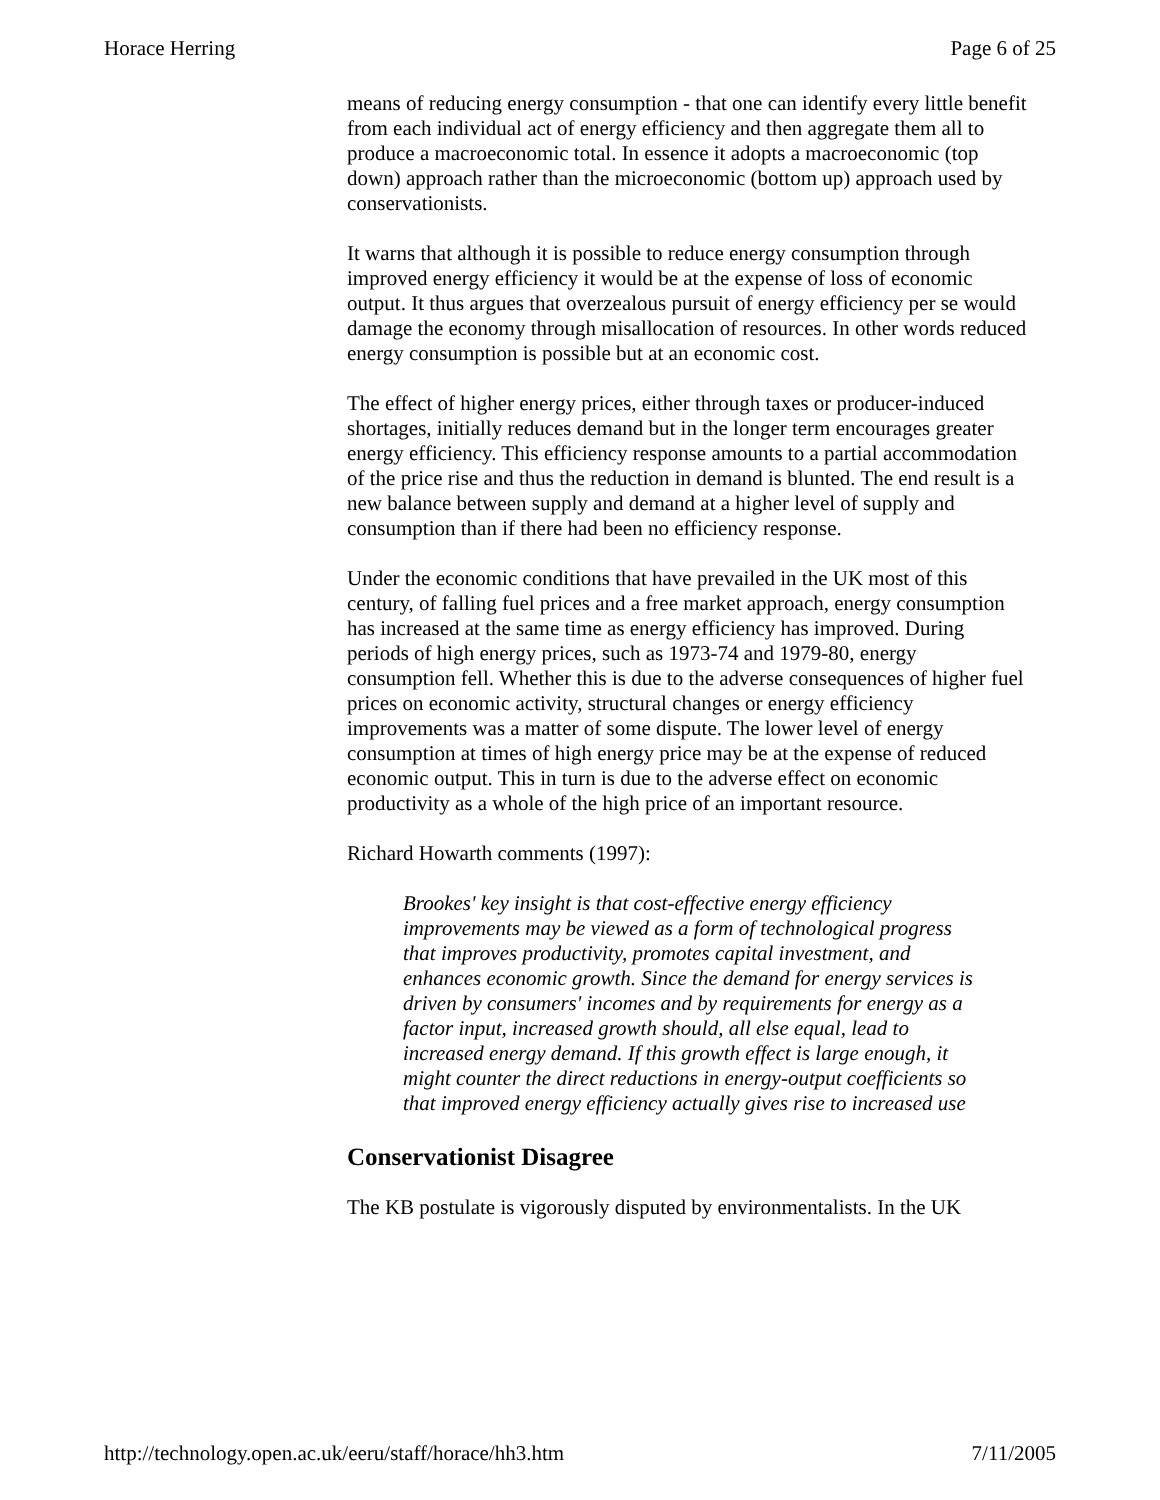Horace Herring Page 6 of 25
means of reducing energy consumption - that one can identify every little benefit from each individual act of energy efficiency and then aggregate them all to produce a macroeconomic total. In essence it adopts a macroeconomic (top down) approach rather than the microeconomic (bottom up) approach used by conservationists.
It warns that although it is possible to reduce energy consumption through improved energy efficiency it would be at the expense of loss of economic output. It thus argues that overzealous pursuit of energy efficiency per se would damage the economy through misallocation of resources. In other words reduced energy consumption is possible but at an economic cost.
The effect of higher energy prices, either through taxes or producer-induced shortages, initially reduces demand but in the longer term encourages greater energy efficiency. This efficiency response amounts to a partial accommodation of the price rise and thus the reduction in demand is blunted. The end result is a new balance between supply and demand at a higher level of supply and consumption than if there had been no efficiency response.
Under the economic conditions that have prevailed in the UK most of this century, of falling fuel prices and a free market approach, energy consumption has increased at the same time as energy efficiency has improved. During periods of high energy prices, such as 1973-74 and 1979-80, energy consumption fell. Whether this is due to the adverse consequences of higher fuel prices on economic activity, structural changes or energy efficiency improvements was a matter of some dispute. The lower level of energy consumption at times of high energy price may be at the expense of reduced economic output. This in turn is due to the adverse effect on economic productivity as a whole of the high price of an important resource.
Richard Howarth comments (1997):
Brookes' key insight is that cost-effective energy efficiency improvements may be viewed as a form of technological progress that improves productivity, promotes capital investment, and enhances economic growth. Since the demand for energy services is driven by consumers' incomes and by requirements for energy as a factor input, increased growth should, all else equal, lead to increased energy demand. If this growth effect is large enough, it might counter the direct reductions in energy-output coefficients so that improved energy efficiency actually gives rise to increased use
Conservationist Disagree
The KB postulate is vigorously disputed by environmentalists. In the UK
http://technology.open.ac.uk/eeru/staff/horace/hh3.htm 7/11/2005